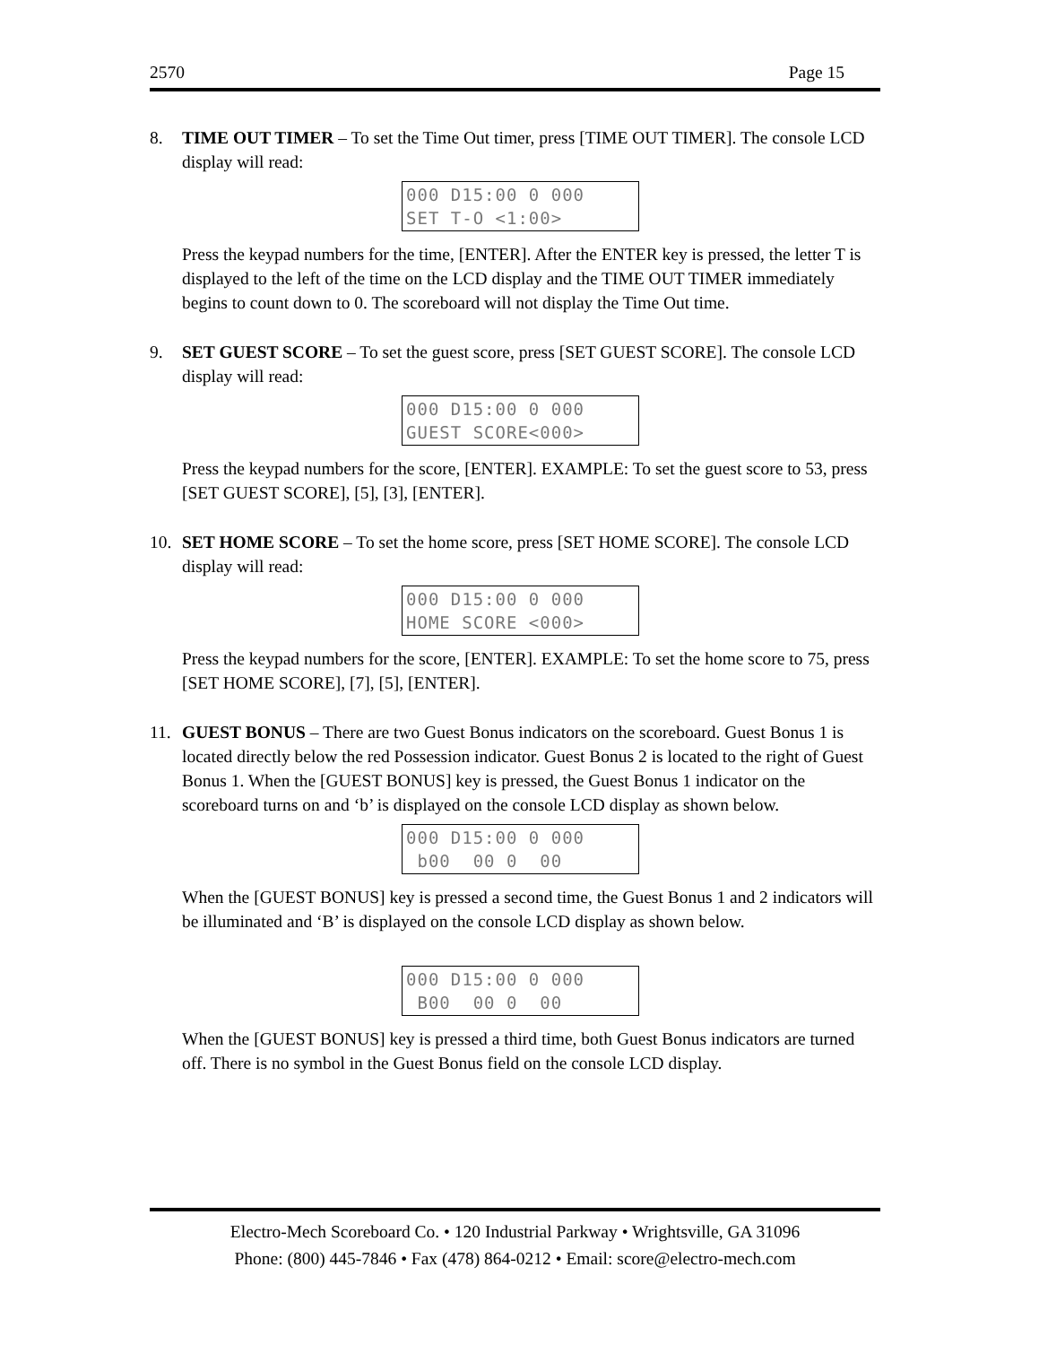2570 Page 15
8. TIME OUT TIMER – To set the Time Out timer, press [TIME OUT TIMER]. The console LCD display will read:
000 D15:00 0 000 SET T-O <1:00>
Press the keypad numbers for the time, [ENTER]. After the ENTER key is pressed, the letter T is displayed to the left of the time on the LCD display and the TIME OUT TIMER immediately begins to count down to 0. The scoreboard will not display the Time Out time.
9. SET GUEST SCORE – To set the guest score, press [SET GUEST SCORE]. The console LCD display will read:
000 D15:00 0 000 GUEST SCORE<000>
Press the keypad numbers for the score, [ENTER]. EXAMPLE: To set the guest score to 53, press [SET GUEST SCORE], [5], [3], [ENTER].
10. SET HOME SCORE – To set the home score, press [SET HOME SCORE]. The console LCD display will read:
000 D15:00 0 000 HOME SCORE <000>
Press the keypad numbers for the score, [ENTER]. EXAMPLE: To set the home score to 75, press [SET HOME SCORE], [7], [5], [ENTER].
11. GUEST BONUS – There are two Guest Bonus indicators on the scoreboard. Guest Bonus 1 is located directly below the red Possession indicator. Guest Bonus 2 is located to the right of Guest Bonus 1. When the [GUEST BONUS] key is pressed, the Guest Bonus 1 indicator on the scoreboard turns on and ‘b’ is displayed on the console LCD display as shown below.
000 D15:00 0 000 b00 00 0 00
When the [GUEST BONUS] key is pressed a second time, the Guest Bonus 1 and 2 indicators will be illuminated and ‘B’ is displayed on the console LCD display as shown below.
000 D15:00 0 000 B00 00 0 00
When the [GUEST BONUS] key is pressed a third time, both Guest Bonus indicators are turned off. There is no symbol in the Guest Bonus field on the console LCD display.
Electro-Mech Scoreboard Co. • 120 Industrial Parkway • Wrightsville, GA 31096
Phone: (800) 445-7846 • Fax (478) 864-0212 • Email: score@electro-mech.com